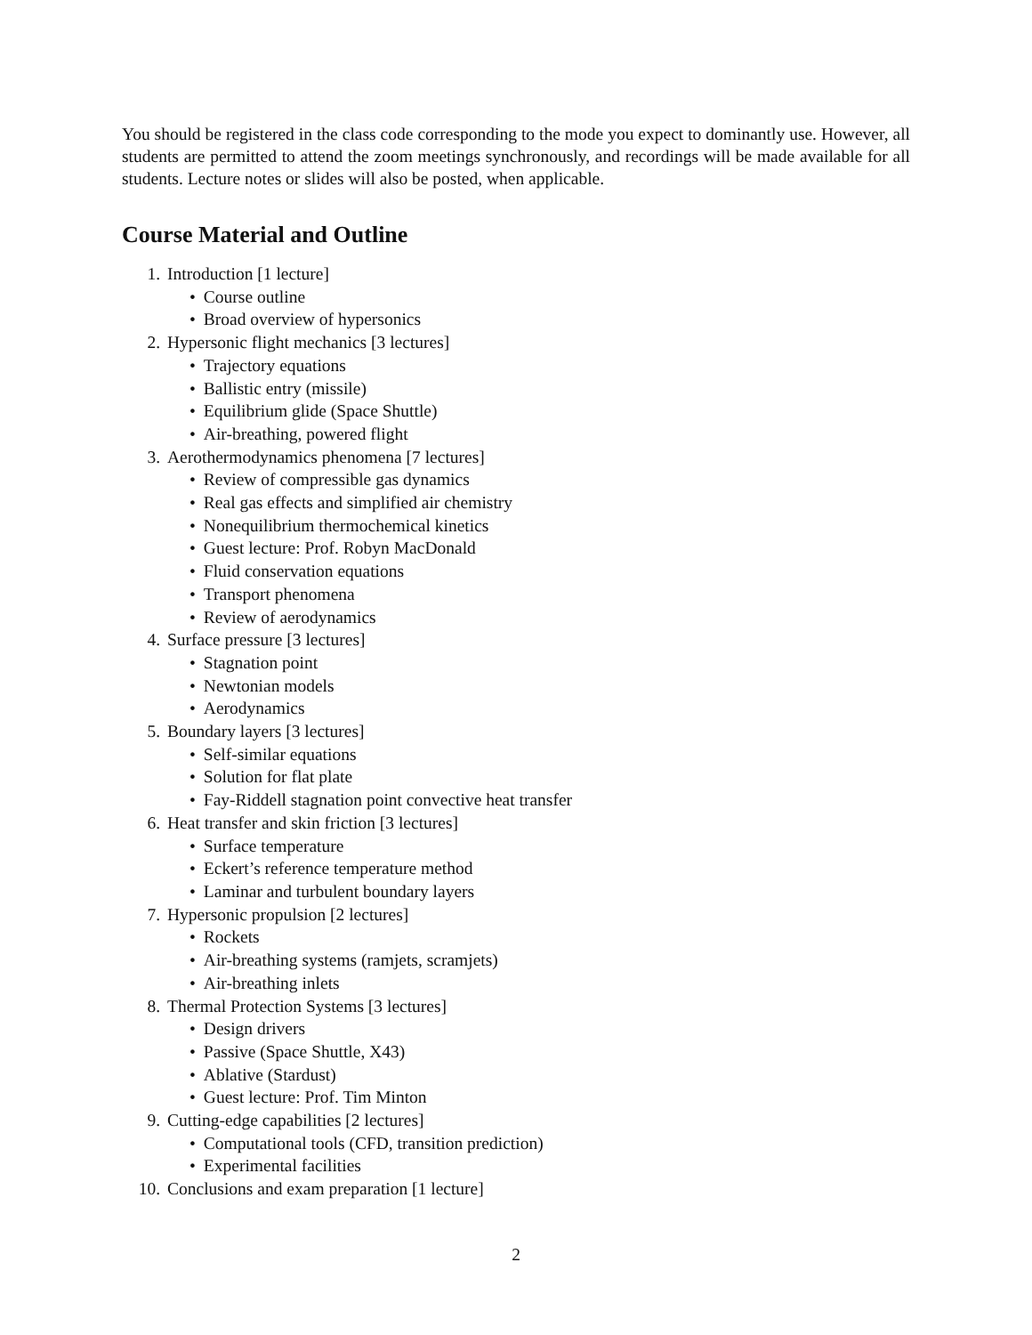You should be registered in the class code corresponding to the mode you expect to dominantly use. However, all students are permitted to attend the zoom meetings synchronously, and recordings will be made available for all students. Lecture notes or slides will also be posted, when applicable.
Course Material and Outline
1. Introduction [1 lecture]
Course outline
Broad overview of hypersonics
2. Hypersonic flight mechanics [3 lectures]
Trajectory equations
Ballistic entry (missile)
Equilibrium glide (Space Shuttle)
Air-breathing, powered flight
3. Aerothermodynamics phenomena [7 lectures]
Review of compressible gas dynamics
Real gas effects and simplified air chemistry
Nonequilibrium thermochemical kinetics
Guest lecture: Prof. Robyn MacDonald
Fluid conservation equations
Transport phenomena
Review of aerodynamics
4. Surface pressure [3 lectures]
Stagnation point
Newtonian models
Aerodynamics
5. Boundary layers [3 lectures]
Self-similar equations
Solution for flat plate
Fay-Riddell stagnation point convective heat transfer
6. Heat transfer and skin friction [3 lectures]
Surface temperature
Eckert’s reference temperature method
Laminar and turbulent boundary layers
7. Hypersonic propulsion [2 lectures]
Rockets
Air-breathing systems (ramjets, scramjets)
Air-breathing inlets
8. Thermal Protection Systems [3 lectures]
Design drivers
Passive (Space Shuttle, X43)
Ablative (Stardust)
Guest lecture: Prof. Tim Minton
9. Cutting-edge capabilities [2 lectures]
Computational tools (CFD, transition prediction)
Experimental facilities
10. Conclusions and exam preparation [1 lecture]
2